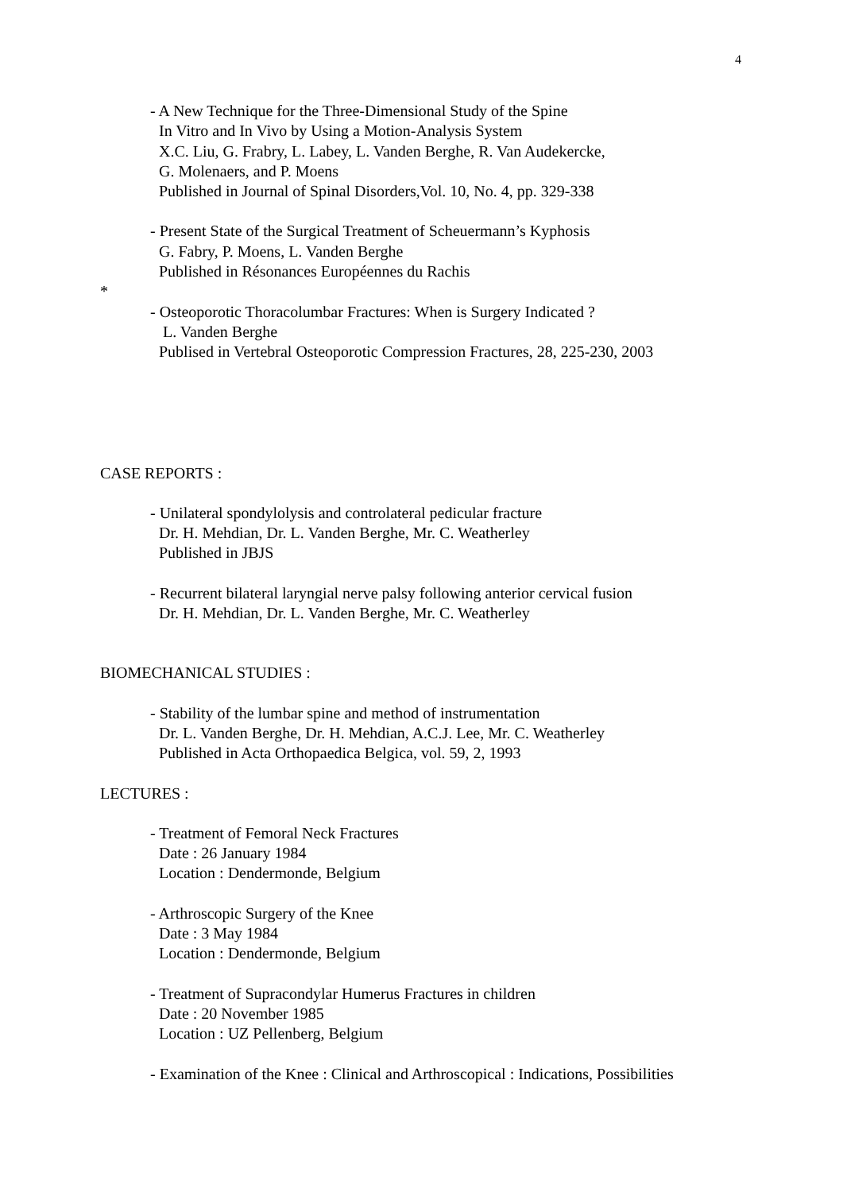4
- A New Technique for the Three-Dimensional Study of the Spine
In Vitro and In Vivo by Using a Motion-Analysis System
X.C. Liu, G. Frabry, L. Labey, L. Vanden Berghe, R. Van Audekercke,
G. Molenaers, and P. Moens
Published in Journal of Spinal Disorders,Vol. 10, No. 4, pp. 329-338
- Present State of the Surgical Treatment of Scheuermann’s Kyphosis
G. Fabry, P. Moens, L. Vanden Berghe
Published in Résonances Européennes du Rachis
*
- Osteoporotic Thoracolumbar Fractures: When is Surgery Indicated ?
L. Vanden Berghe
Publised in Vertebral Osteoporotic Compression Fractures, 28, 225-230, 2003
CASE REPORTS :
- Unilateral spondylolysis and controlateral pedicular fracture
Dr. H. Mehdian, Dr. L. Vanden Berghe, Mr. C. Weatherley
Published in JBJS
- Recurrent bilateral laryngial nerve palsy following anterior cervical fusion
Dr. H. Mehdian, Dr. L. Vanden Berghe, Mr. C. Weatherley
BIOMECHANICAL STUDIES :
- Stability of the lumbar spine and method of instrumentation
Dr. L. Vanden Berghe, Dr. H. Mehdian, A.C.J. Lee, Mr. C. Weatherley
Published in Acta Orthopaedica Belgica, vol. 59, 2, 1993
LECTURES :
- Treatment of Femoral Neck Fractures
Date : 26 January 1984
Location : Dendermonde, Belgium
- Arthroscopic Surgery of the Knee
Date : 3 May 1984
Location : Dendermonde, Belgium
- Treatment of Supracondylar Humerus Fractures in children
Date : 20 November 1985
Location : UZ Pellenberg, Belgium
- Examination of the Knee : Clinical and Arthroscopical : Indications, Possibilities